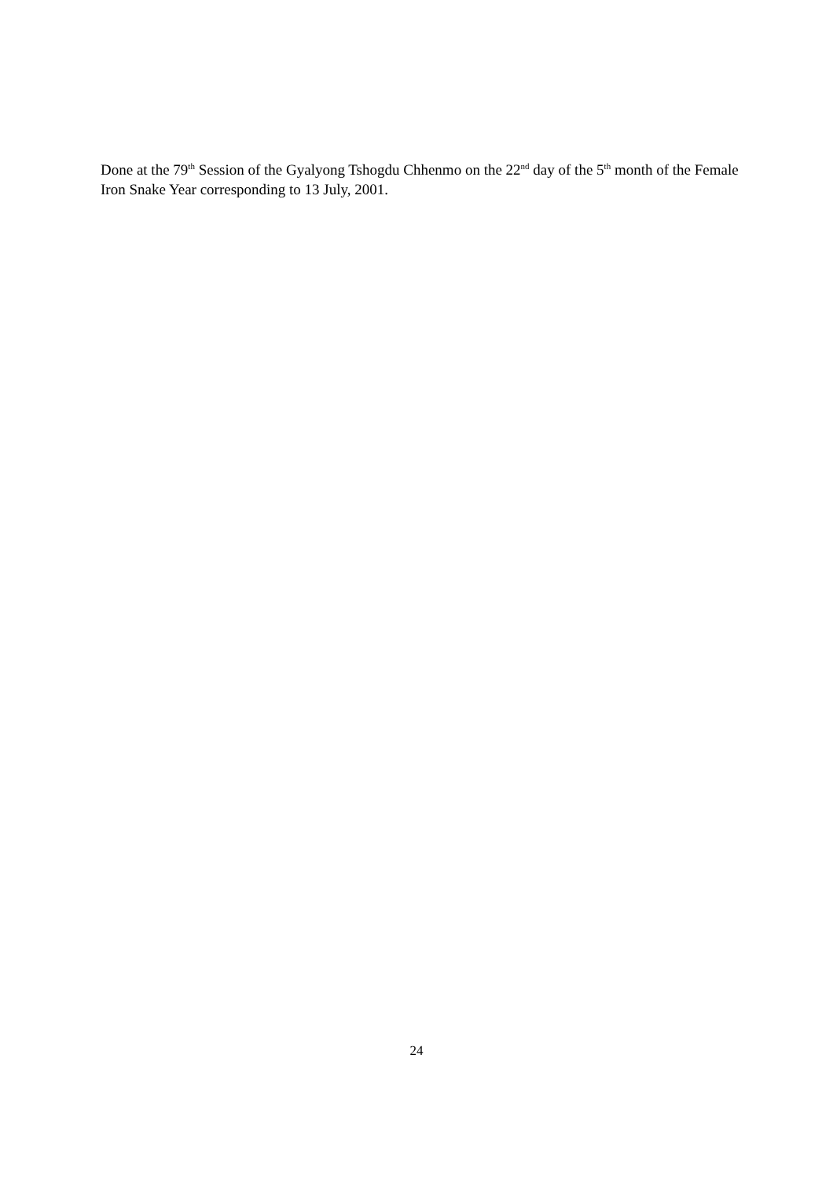Done at the 79<sup>th</sup> Session of the Gyalyong Tshogdu Chhenmo on the 22<sup>nd</sup> day of the 5<sup>th</sup> month of the Female Iron Snake Year corresponding to 13 July, 2001.
24